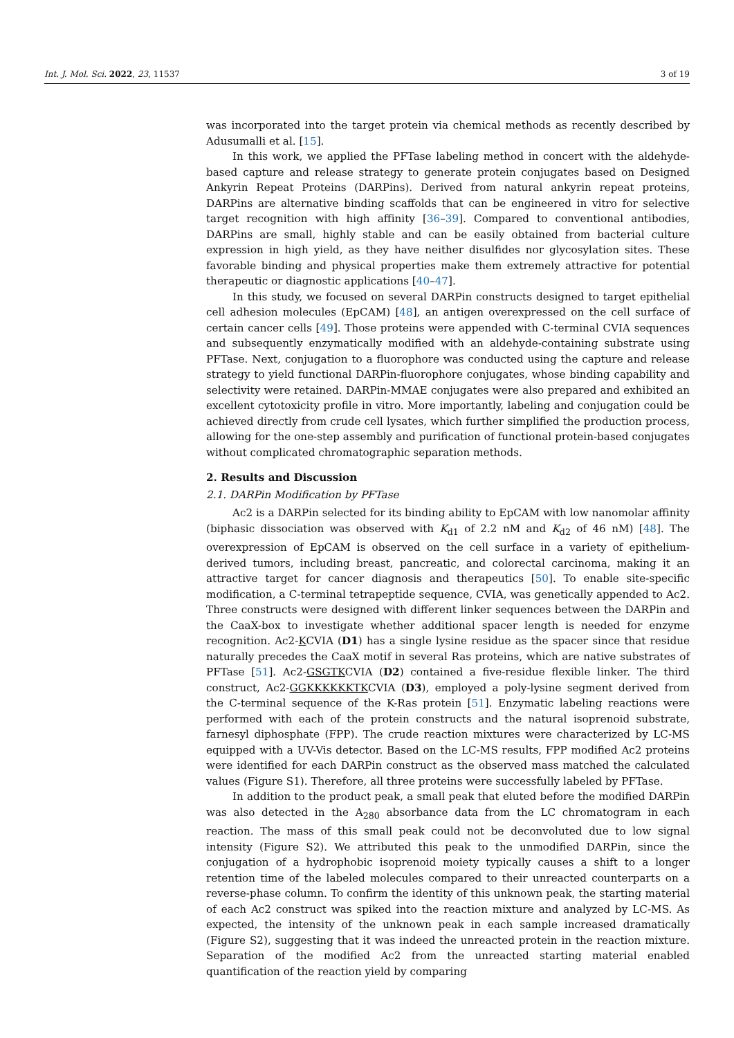Int. J. Mol. Sci. 2022, 23, 11537 3 of 19
was incorporated into the target protein via chemical methods as recently described by Adusumalli et al. [15].
In this work, we applied the PFTase labeling method in concert with the aldehyde-based capture and release strategy to generate protein conjugates based on Designed Ankyrin Repeat Proteins (DARPins). Derived from natural ankyrin repeat proteins, DARPins are alternative binding scaffolds that can be engineered in vitro for selective target recognition with high affinity [36–39]. Compared to conventional antibodies, DARPins are small, highly stable and can be easily obtained from bacterial culture expression in high yield, as they have neither disulfides nor glycosylation sites. These favorable binding and physical properties make them extremely attractive for potential therapeutic or diagnostic applications [40–47].
In this study, we focused on several DARPin constructs designed to target epithelial cell adhesion molecules (EpCAM) [48], an antigen overexpressed on the cell surface of certain cancer cells [49]. Those proteins were appended with C-terminal CVIA sequences and subsequently enzymatically modified with an aldehyde-containing substrate using PFTase. Next, conjugation to a fluorophore was conducted using the capture and release strategy to yield functional DARPin-fluorophore conjugates, whose binding capability and selectivity were retained. DARPin-MMAE conjugates were also prepared and exhibited an excellent cytotoxicity profile in vitro. More importantly, labeling and conjugation could be achieved directly from crude cell lysates, which further simplified the production process, allowing for the one-step assembly and purification of functional protein-based conjugates without complicated chromatographic separation methods.
2. Results and Discussion
2.1. DARPin Modification by PFTase
Ac2 is a DARPin selected for its binding ability to EpCAM with low nanomolar affinity (biphasic dissociation was observed with K<sub>d1</sub> of 2.2 nM and K<sub>d2</sub> of 46 nM) [48]. The overexpression of EpCAM is observed on the cell surface in a variety of epithelium-derived tumors, including breast, pancreatic, and colorectal carcinoma, making it an attractive target for cancer diagnosis and therapeutics [50]. To enable site-specific modification, a C-terminal tetrapeptide sequence, CVIA, was genetically appended to Ac2. Three constructs were designed with different linker sequences between the DARPin and the CaaX-box to investigate whether additional spacer length is needed for enzyme recognition. Ac2-KCVIA (D1) has a single lysine residue as the spacer since that residue naturally precedes the CaaX motif in several Ras proteins, which are native substrates of PFTase [51]. Ac2-GSGTKCVIA (D2) contained a five-residue flexible linker. The third construct, Ac2-GGKKKKKKTKCVIA (D3), employed a poly-lysine segment derived from the C-terminal sequence of the K-Ras protein [51]. Enzymatic labeling reactions were performed with each of the protein constructs and the natural isoprenoid substrate, farnesyl diphosphate (FPP). The crude reaction mixtures were characterized by LC-MS equipped with a UV-Vis detector. Based on the LC-MS results, FPP modified Ac2 proteins were identified for each DARPin construct as the observed mass matched the calculated values (Figure S1). Therefore, all three proteins were successfully labeled by PFTase.
In addition to the product peak, a small peak that eluted before the modified DARPin was also detected in the A<sub>280</sub> absorbance data from the LC chromatogram in each reaction. The mass of this small peak could not be deconvoluted due to low signal intensity (Figure S2). We attributed this peak to the unmodified DARPin, since the conjugation of a hydrophobic isoprenoid moiety typically causes a shift to a longer retention time of the labeled molecules compared to their unreacted counterparts on a reverse-phase column. To confirm the identity of this unknown peak, the starting material of each Ac2 construct was spiked into the reaction mixture and analyzed by LC-MS. As expected, the intensity of the unknown peak in each sample increased dramatically (Figure S2), suggesting that it was indeed the unreacted protein in the reaction mixture. Separation of the modified Ac2 from the unreacted starting material enabled quantification of the reaction yield by comparing